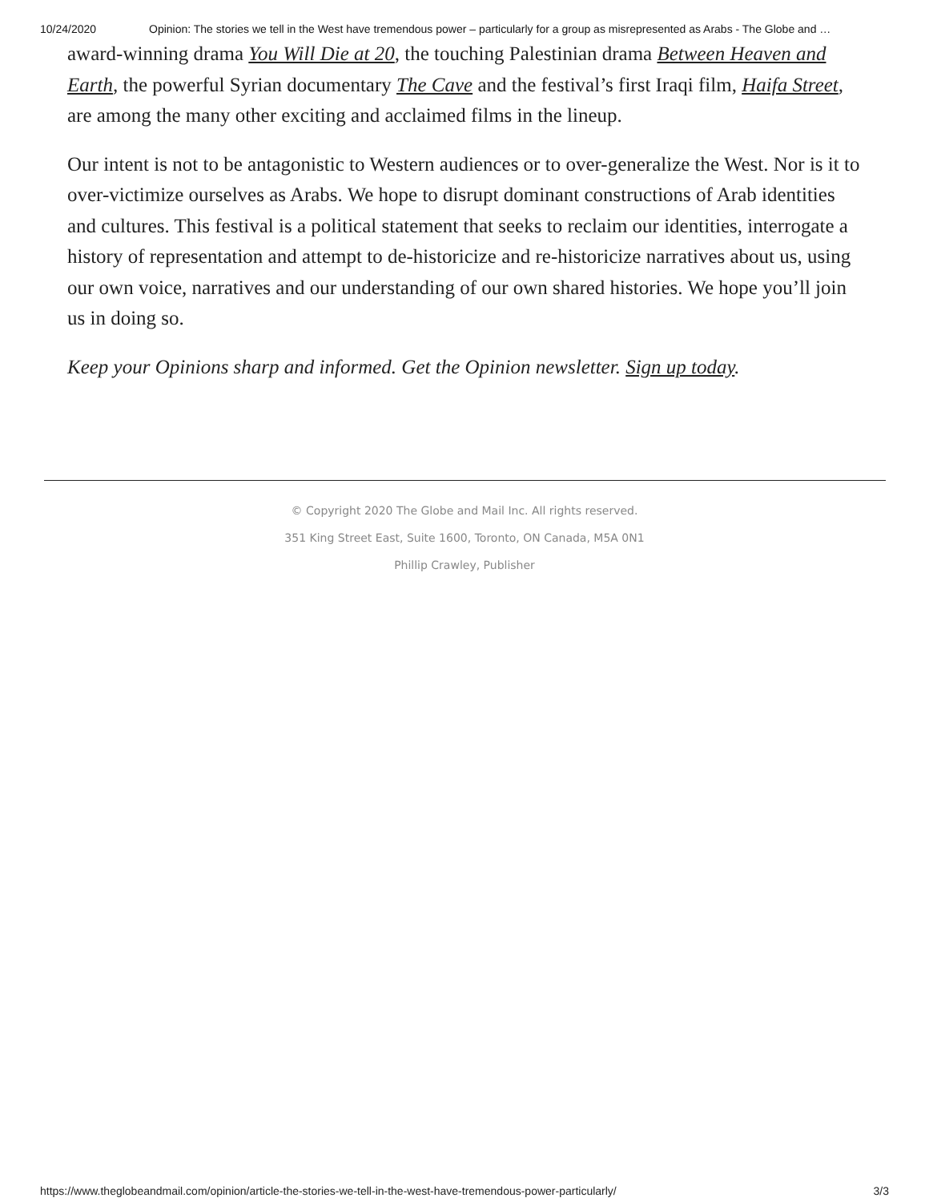10/24/2020 Opinion: The stories we tell in the West have tremendous power – particularly for a group as misrepresented as Arabs - The Globe and …
award-winning drama You Will Die at 20, the touching Palestinian drama Between Heaven and Earth, the powerful Syrian documentary The Cave and the festival’s first Iraqi film, Haifa Street, are among the many other exciting and acclaimed films in the lineup.
Our intent is not to be antagonistic to Western audiences or to over-generalize the West. Nor is it to over-victimize ourselves as Arabs. We hope to disrupt dominant constructions of Arab identities and cultures. This festival is a political statement that seeks to reclaim our identities, interrogate a history of representation and attempt to de-historicize and re-historicize narratives about us, using our own voice, narratives and our understanding of our own shared histories. We hope you’ll join us in doing so.
Keep your Opinions sharp and informed. Get the Opinion newsletter. Sign up today.
© Copyright 2020 The Globe and Mail Inc. All rights reserved.
351 King Street East, Suite 1600, Toronto, ON Canada, M5A 0N1
Phillip Crawley, Publisher
https://www.theglobeandmail.com/opinion/article-the-stories-we-tell-in-the-west-have-tremendous-power-particularly/ 3/3